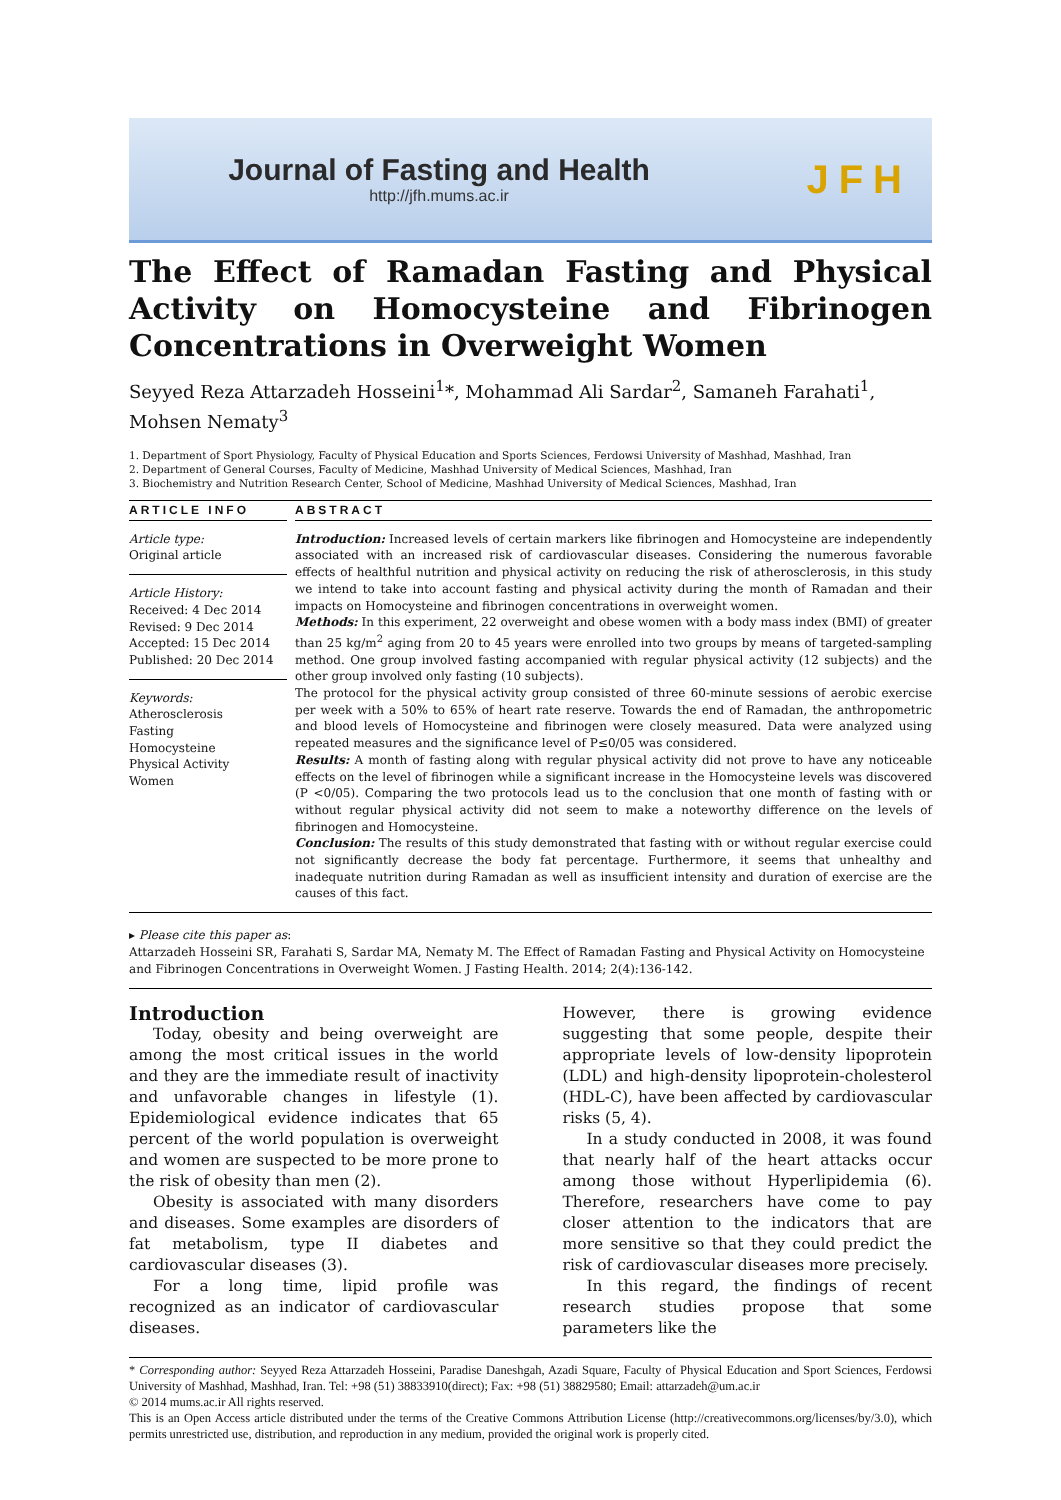Journal of Fasting and Health
http://jfh.mums.ac.ir
JFH
The Effect of Ramadan Fasting and Physical Activity on Homocysteine and Fibrinogen Concentrations in Overweight Women
Seyyed Reza Attarzadeh Hosseini<sup>1</sup>*, Mohammad Ali Sardar<sup>2</sup>, Samaneh Farahati<sup>1</sup>, Mohsen Nematy<sup>3</sup>
1. Department of Sport Physiology, Faculty of Physical Education and Sports Sciences, Ferdowsi University of Mashhad, Mashhad, Iran
2. Department of General Courses, Faculty of Medicine, Mashhad University of Medical Sciences, Mashhad, Iran
3. Biochemistry and Nutrition Research Center, School of Medicine, Mashhad University of Medical Sciences, Mashhad, Iran
ARTICLE INFO
Article type:
Original article
Article History:
Received: 4 Dec 2014
Revised: 9 Dec 2014
Accepted: 15 Dec 2014
Published: 20 Dec 2014
Keywords:
Atherosclerosis
Fasting
Homocysteine
Physical Activity
Women
ABSTRACT
Introduction: Increased levels of certain markers like fibrinogen and Homocysteine are independently associated with an increased risk of cardiovascular diseases. Considering the numerous favorable effects of healthful nutrition and physical activity on reducing the risk of atherosclerosis, in this study we intend to take into account fasting and physical activity during the month of Ramadan and their impacts on Homocysteine and fibrinogen concentrations in overweight women.
Methods: In this experiment, 22 overweight and obese women with a body mass index (BMI) of greater than 25 kg/m<sup>2</sup> aging from 20 to 45 years were enrolled into two groups by means of targeted-sampling method. One group involved fasting accompanied with regular physical activity (12 subjects) and the other group involved only fasting (10 subjects).
The protocol for the physical activity group consisted of three 60-minute sessions of aerobic exercise per week with a 50% to 65% of heart rate reserve. Towards the end of Ramadan, the anthropometric and blood levels of Homocysteine and fibrinogen were closely measured. Data were analyzed using repeated measures and the significance level of P≤0/05 was considered.
Results: A month of fasting along with regular physical activity did not prove to have any noticeable effects on the level of fibrinogen while a significant increase in the Homocysteine levels was discovered (P <0/05). Comparing the two protocols lead us to the conclusion that one month of fasting with or without regular physical activity did not seem to make a noteworthy difference on the levels of fibrinogen and Homocysteine.
Conclusion: The results of this study demonstrated that fasting with or without regular exercise could not significantly decrease the body fat percentage. Furthermore, it seems that unhealthy and inadequate nutrition during Ramadan as well as insufficient intensity and duration of exercise are the causes of this fact.
▸ Please cite this paper as:
Attarzadeh Hosseini SR, Farahati S, Sardar MA, Nematy M. The Effect of Ramadan Fasting and Physical Activity on Homocysteine and Fibrinogen Concentrations in Overweight Women. J Fasting Health. 2014; 2(4):136-142.
Introduction
Today, obesity and being overweight are among the most critical issues in the world and they are the immediate result of inactivity and unfavorable changes in lifestyle (1). Epidemiological evidence indicates that 65 percent of the world population is overweight and women are suspected to be more prone to the risk of obesity than men (2).
Obesity is associated with many disorders and diseases. Some examples are disorders of fat metabolism, type II diabetes and cardiovascular diseases (3).
For a long time, lipid profile was recognized as an indicator of cardiovascular diseases.
However, there is growing evidence suggesting that some people, despite their appropriate levels of low-density lipoprotein (LDL) and high-density lipoprotein-cholesterol (HDL-C), have been affected by cardiovascular risks (5, 4).
In a study conducted in 2008, it was found that nearly half of the heart attacks occur among those without Hyperlipidemia (6). Therefore, researchers have come to pay closer attention to the indicators that are more sensitive so that they could predict the risk of cardiovascular diseases more precisely.
In this regard, the findings of recent research studies propose that some parameters like the
* Corresponding author: Seyyed Reza Attarzadeh Hosseini, Paradise Daneshgah, Azadi Square, Faculty of Physical Education and Sport Sciences, Ferdowsi University of Mashhad, Mashhad, Iran. Tel: +98 (51) 38833910(direct); Fax: +98 (51) 38829580; Email: attarzadeh@um.ac.ir
© 2014 mums.ac.ir All rights reserved.
This is an Open Access article distributed under the terms of the Creative Commons Attribution License (http://creativecommons.org/licenses/by/3.0), which permits unrestricted use, distribution, and reproduction in any medium, provided the original work is properly cited.